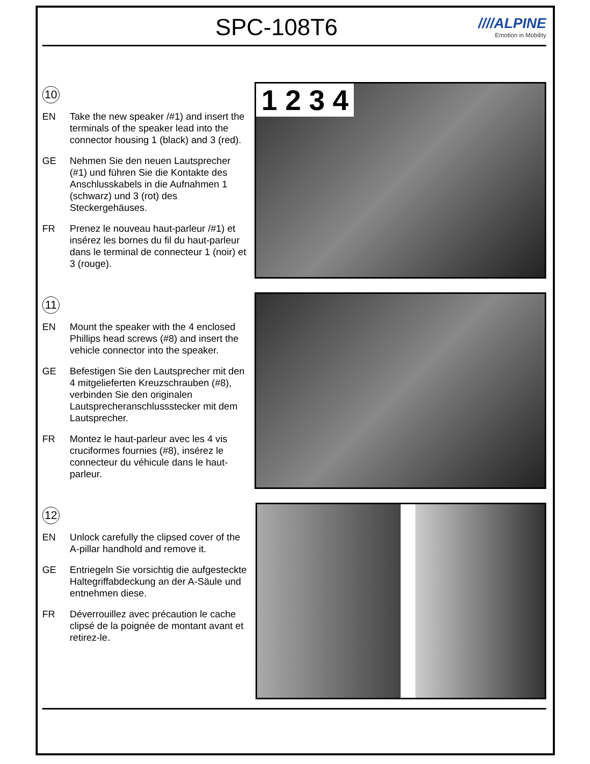SPC-108T6
////ALPINE
Emotion in Mobility
10
EN Take the new speaker /#1) and insert the terminals of the speaker lead into the connector housing 1 (black) and 3 (red).
GE Nehmen Sie den neuen Lautsprecher (#1) und führen Sie die Kontakte des Anschlusskabels in die Aufnahmen 1 (schwarz) und 3 (rot) des Steckergehäuses.
FR Prenez le nouveau haut-parleur /#1) et insérez les bornes du fil du haut-parleur dans le terminal de connecteur 1 (noir) et 3 (rouge).
1 2 3 4
11
EN Mount the speaker with the 4 enclosed Phillips head screws (#8) and insert the vehicle connector into the speaker.
GE Befestigen Sie den Lautsprecher mit den 4 mitgelieferten Kreuzschrauben (#8), verbinden Sie den originalen Lautsprecheranschlussstecker mit dem Lautsprecher.
FR Montez le haut-parleur avec les 4 vis cruciformes fournies (#8), insérez le connecteur du véhicule dans le haut-parleur.
12
EN Unlock carefully the clipsed cover of the A-pillar handhold and remove it.
GE Entriegeln Sie vorsichtig die aufgesteckte Haltegriffabdeckung an der A-Säule und entnehmen diese.
FR Déverrouillez avec précaution le cache clipsé de la poignée de montant avant et retirez-le.